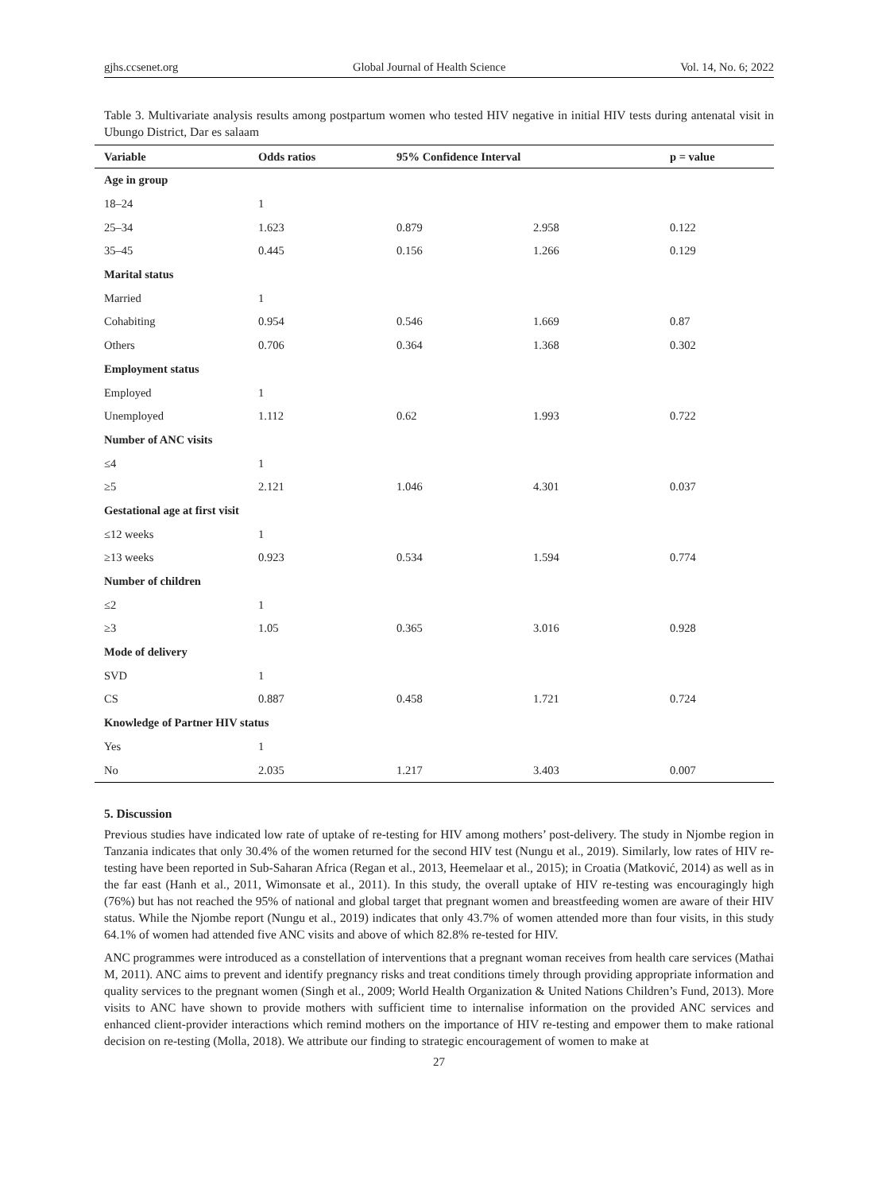gjhs.ccsenet.org Global Journal of Health Science Vol. 14, No. 6; 2022
Table 3. Multivariate analysis results among postpartum women who tested HIV negative in initial HIV tests during antenatal visit in Ubungo District, Dar es salaam
| Variable | Odds ratios | 95% Confidence Interval | | p = value |
| --- | --- | --- | --- | --- |
| Age in group | | | | |
| 18–24 | 1 | | | |
| 25–34 | 1.623 | 0.879 | 2.958 | 0.122 |
| 35–45 | 0.445 | 0.156 | 1.266 | 0.129 |
| Marital status | | | | |
| Married | 1 | | | |
| Cohabiting | 0.954 | 0.546 | 1.669 | 0.87 |
| Others | 0.706 | 0.364 | 1.368 | 0.302 |
| Employment status | | | | |
| Employed | 1 | | | |
| Unemployed | 1.112 | 0.62 | 1.993 | 0.722 |
| Number of ANC visits | | | | |
| ≤4 | 1 | | | |
| ≥5 | 2.121 | 1.046 | 4.301 | 0.037 |
| Gestational age at first visit | | | | |
| ≤12 weeks | 1 | | | |
| ≥13 weeks | 0.923 | 0.534 | 1.594 | 0.774 |
| Number of children | | | | |
| ≤2 | 1 | | | |
| ≥3 | 1.05 | 0.365 | 3.016 | 0.928 |
| Mode of delivery | | | | |
| SVD | 1 | | | |
| CS | 0.887 | 0.458 | 1.721 | 0.724 |
| Knowledge of Partner HIV status | | | | |
| Yes | 1 | | | |
| No | 2.035 | 1.217 | 3.403 | 0.007 |
5. Discussion
Previous studies have indicated low rate of uptake of re-testing for HIV among mothers’ post-delivery. The study in Njombe region in Tanzania indicates that only 30.4% of the women returned for the second HIV test (Nungu et al., 2019). Similarly, low rates of HIV re-testing have been reported in Sub-Saharan Africa (Regan et al., 2013, Heemelaar et al., 2015); in Croatia (Matković, 2014) as well as in the far east (Hanh et al., 2011, Wimonsate et al., 2011). In this study, the overall uptake of HIV re-testing was encouragingly high (76%) but has not reached the 95% of national and global target that pregnant women and breastfeeding women are aware of their HIV status. While the Njombe report (Nungu et al., 2019) indicates that only 43.7% of women attended more than four visits, in this study 64.1% of women had attended five ANC visits and above of which 82.8% re-tested for HIV.
ANC programmes were introduced as a constellation of interventions that a pregnant woman receives from health care services (Mathai M, 2011). ANC aims to prevent and identify pregnancy risks and treat conditions timely through providing appropriate information and quality services to the pregnant women (Singh et al., 2009; World Health Organization & United Nations Children’s Fund, 2013). More visits to ANC have shown to provide mothers with sufficient time to internalise information on the provided ANC services and enhanced client-provider interactions which remind mothers on the importance of HIV re-testing and empower them to make rational decision on re-testing (Molla, 2018). We attribute our finding to strategic encouragement of women to make at
27